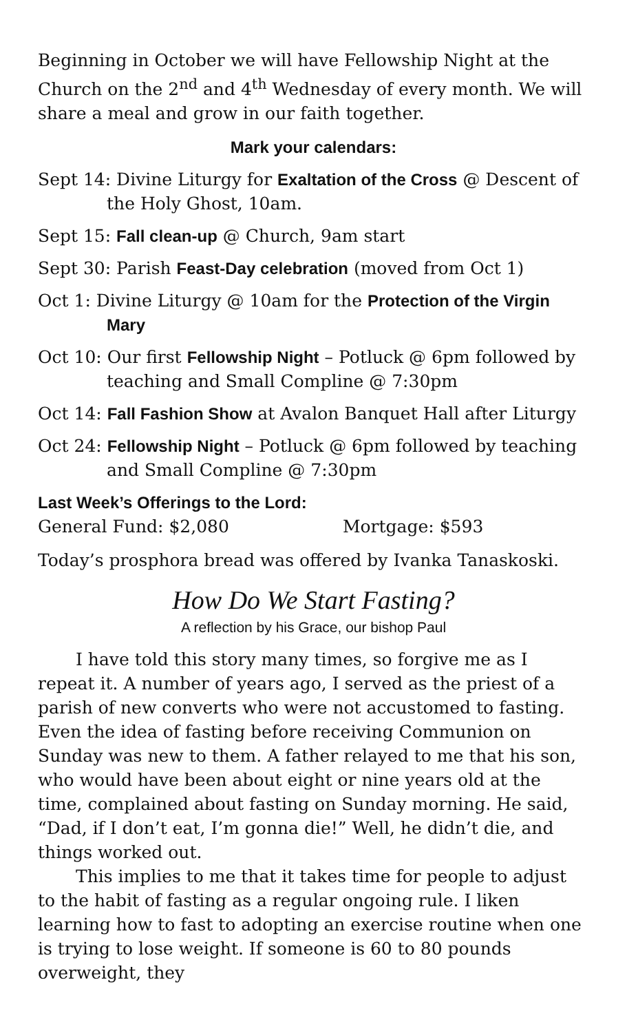Beginning in October we will have Fellowship Night at the Church on the 2<sup>nd</sup> and 4<sup>th</sup> Wednesday of every month. We will share a meal and grow in our faith together.
Mark your calendars:
Sept 14: Divine Liturgy for Exaltation of the Cross @ Descent of the Holy Ghost, 10am.
Sept 15: Fall clean-up @ Church, 9am start
Sept 30: Parish Feast-Day celebration (moved from Oct 1)
Oct 1: Divine Liturgy @ 10am for the Protection of the Virgin Mary
Oct 10: Our first Fellowship Night – Potluck @ 6pm followed by teaching and Small Compline @ 7:30pm
Oct 14: Fall Fashion Show at Avalon Banquet Hall after Liturgy
Oct 24: Fellowship Night – Potluck @ 6pm followed by teaching and Small Compline @ 7:30pm
Last Week’s Offerings to the Lord:
General Fund: $2,080 Mortgage: $593
Today’s prosphora bread was offered by Ivanka Tanaskoski.
How Do We Start Fasting?
A reflection by his Grace, our bishop Paul
I have told this story many times, so forgive me as I repeat it. A number of years ago, I served as the priest of a parish of new converts who were not accustomed to fasting. Even the idea of fasting before receiving Communion on Sunday was new to them. A father relayed to me that his son, who would have been about eight or nine years old at the time, complained about fasting on Sunday morning. He said, “Dad, if I don’t eat, I’m gonna die!” Well, he didn’t die, and things worked out.
This implies to me that it takes time for people to adjust to the habit of fasting as a regular ongoing rule. I liken learning how to fast to adopting an exercise routine when one is trying to lose weight. If someone is 60 to 80 pounds overweight, they